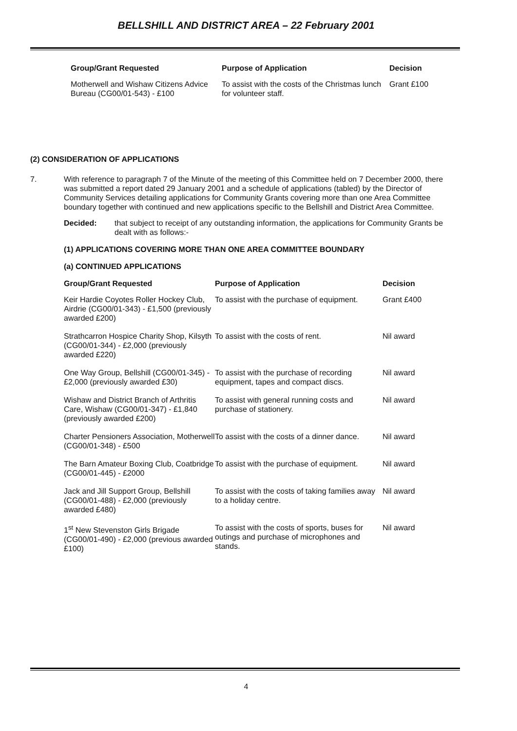BELLSHILL AND DISTRICT AREA – 22 February 2001
| Group/Grant Requested | Purpose of Application | Decision |
| --- | --- | --- |
| Motherwell and Wishaw Citizens Advice Bureau (CG00/01-543) - £100 | To assist with the costs of the Christmas lunch for volunteer staff. | Grant £100 |
(2) CONSIDERATION OF APPLICATIONS
7. With reference to paragraph 7 of the Minute of the meeting of this Committee held on 7 December 2000, there was submitted a report dated 29 January 2001 and a schedule of applications (tabled) by the Director of Community Services detailing applications for Community Grants covering more than one Area Committee boundary together with continued and new applications specific to the Bellshill and District Area Committee.
Decided: that subject to receipt of any outstanding information, the applications for Community Grants be dealt with as follows:-
(1) APPLICATIONS COVERING MORE THAN ONE AREA COMMITTEE BOUNDARY
(a) CONTINUED APPLICATIONS
| Group/Grant Requested | Purpose of Application | Decision |
| --- | --- | --- |
| Keir Hardie Coyotes Roller Hockey Club, Airdrie (CG00/01-343) - £1,500 (previously awarded £200) | To assist with the purchase of equipment. | Grant £400 |
| Strathcarron Hospice Charity Shop, Kilsyth (CG00/01-344) - £2,000 (previously awarded £220) | To assist with the costs of rent. | Nil award |
| One Way Group, Bellshill (CG00/01-345) - £2,000 (previously awarded £30) | To assist with the purchase of recording equipment, tapes and compact discs. | Nil award |
| Wishaw and District Branch of Arthritis Care, Wishaw (CG00/01-347) - £1,840 (previously awarded £200) | To assist with general running costs and purchase of stationery. | Nil award |
| Charter Pensioners Association, Motherwell (CG00/01-348) - £500 | To assist with the costs of a dinner dance. | Nil award |
| The Barn Amateur Boxing Club, Coatbridge (CG00/01-445) - £2000 | To assist with the purchase of equipment. | Nil award |
| Jack and Jill Support Group, Bellshill (CG00/01-488) - £2,000 (previously awarded £480) | To assist with the costs of taking families away to a holiday centre. | Nil award |
| 1<sup>st</sup> New Stevenston Girls Brigade (CG00/01-490) - £2,000 (previous awarded £100) | To assist with the costs of sports, buses for outings and purchase of microphones and stands. | Nil award |
4